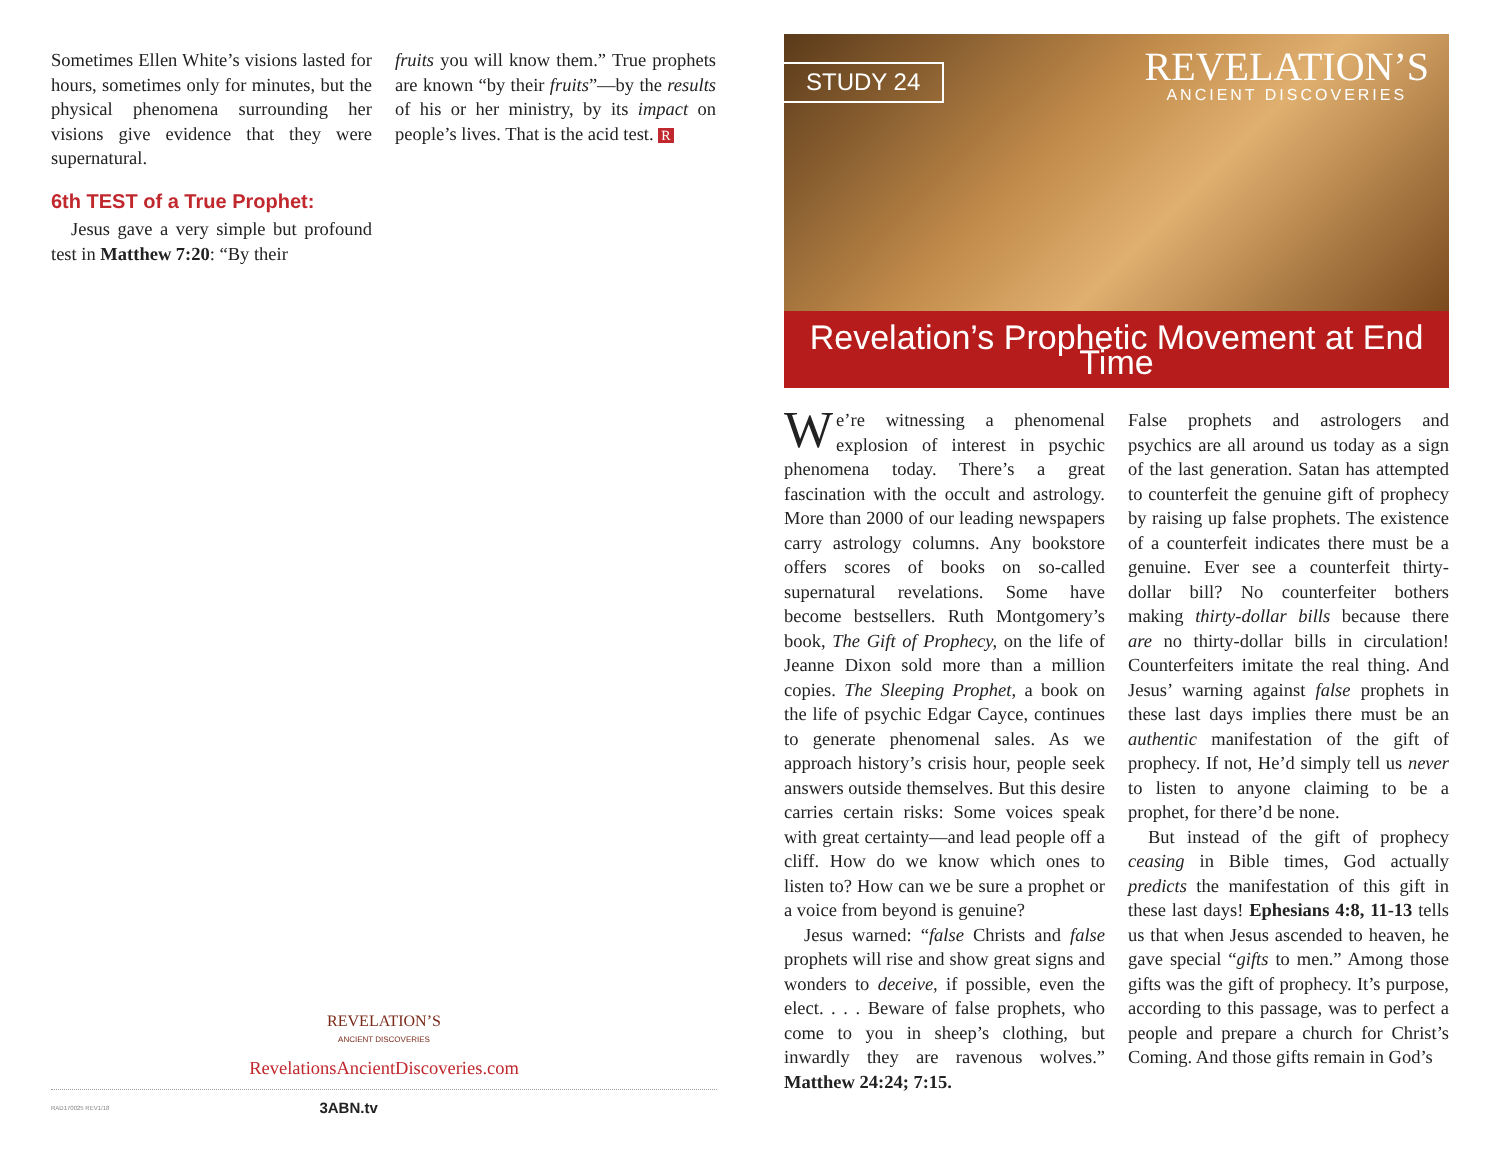Sometimes Ellen White’s visions lasted for hours, sometimes only for minutes, but the physical phenomena surrounding her visions give evidence that they were supernatural.
6th TEST of a True Prophet:
Jesus gave a very simple but profound test in Matthew 7:20: “By their
fruits you will know them.” True prophets are known “by their fruits”—by the results of his or her ministry, by its impact on people’s lives. That is the acid test. R
REVELATION’S
ANCIENT DISCOVERIES
RevelationsAncientDiscoveries.com
RAD170025 REV1/18 3ABN.tv
STUDY 24
REVELATION’S
ANCIENT DISCOVERIES
Revelation’s Prophetic Movement at End Time
We’re witnessing a phenomenal explosion of interest in psychic phenomena today. There’s a great fascination with the occult and astrology. More than 2000 of our leading newspapers carry astrology columns. Any bookstore offers scores of books on so-called supernatural revelations. Some have become bestsellers. Ruth Montgomery’s book, The Gift of Prophecy, on the life of Jeanne Dixon sold more than a million copies. The Sleeping Prophet, a book on the life of psychic Edgar Cayce, continues to generate phenomenal sales. As we approach history’s crisis hour, people seek answers outside themselves. But this desire carries certain risks: Some voices speak with great certainty—and lead people off a cliff. How do we know which ones to listen to? How can we be sure a prophet or a voice from beyond is genuine?
Jesus warned: “false Christs and false prophets will rise and show great signs and wonders to deceive, if possible, even the elect. . . . Beware of false prophets, who come to you in sheep’s clothing, but inwardly they are ravenous wolves.” Matthew 24:24; 7:15.
False prophets and astrologers and psychics are all around us today as a sign of the last generation. Satan has attempted to counterfeit the genuine gift of prophecy by raising up false prophets. The existence of a counterfeit indicates there must be a genuine. Ever see a counterfeit thirty-dollar bill? No counterfeiter bothers making thirty-dollar bills because there are no thirty-dollar bills in circulation! Counterfeiters imitate the real thing. And Jesus’ warning against false prophets in these last days implies there must be an authentic manifestation of the gift of prophecy. If not, He’d simply tell us never to listen to anyone claiming to be a prophet, for there’d be none.
But instead of the gift of prophecy ceasing in Bible times, God actually predicts the manifestation of this gift in these last days! Ephesians 4:8, 11-13 tells us that when Jesus ascended to heaven, he gave special “gifts to men.” Among those gifts was the gift of prophecy. It’s purpose, according to this passage, was to perfect a people and prepare a church for Christ’s Coming. And those gifts remain in God’s